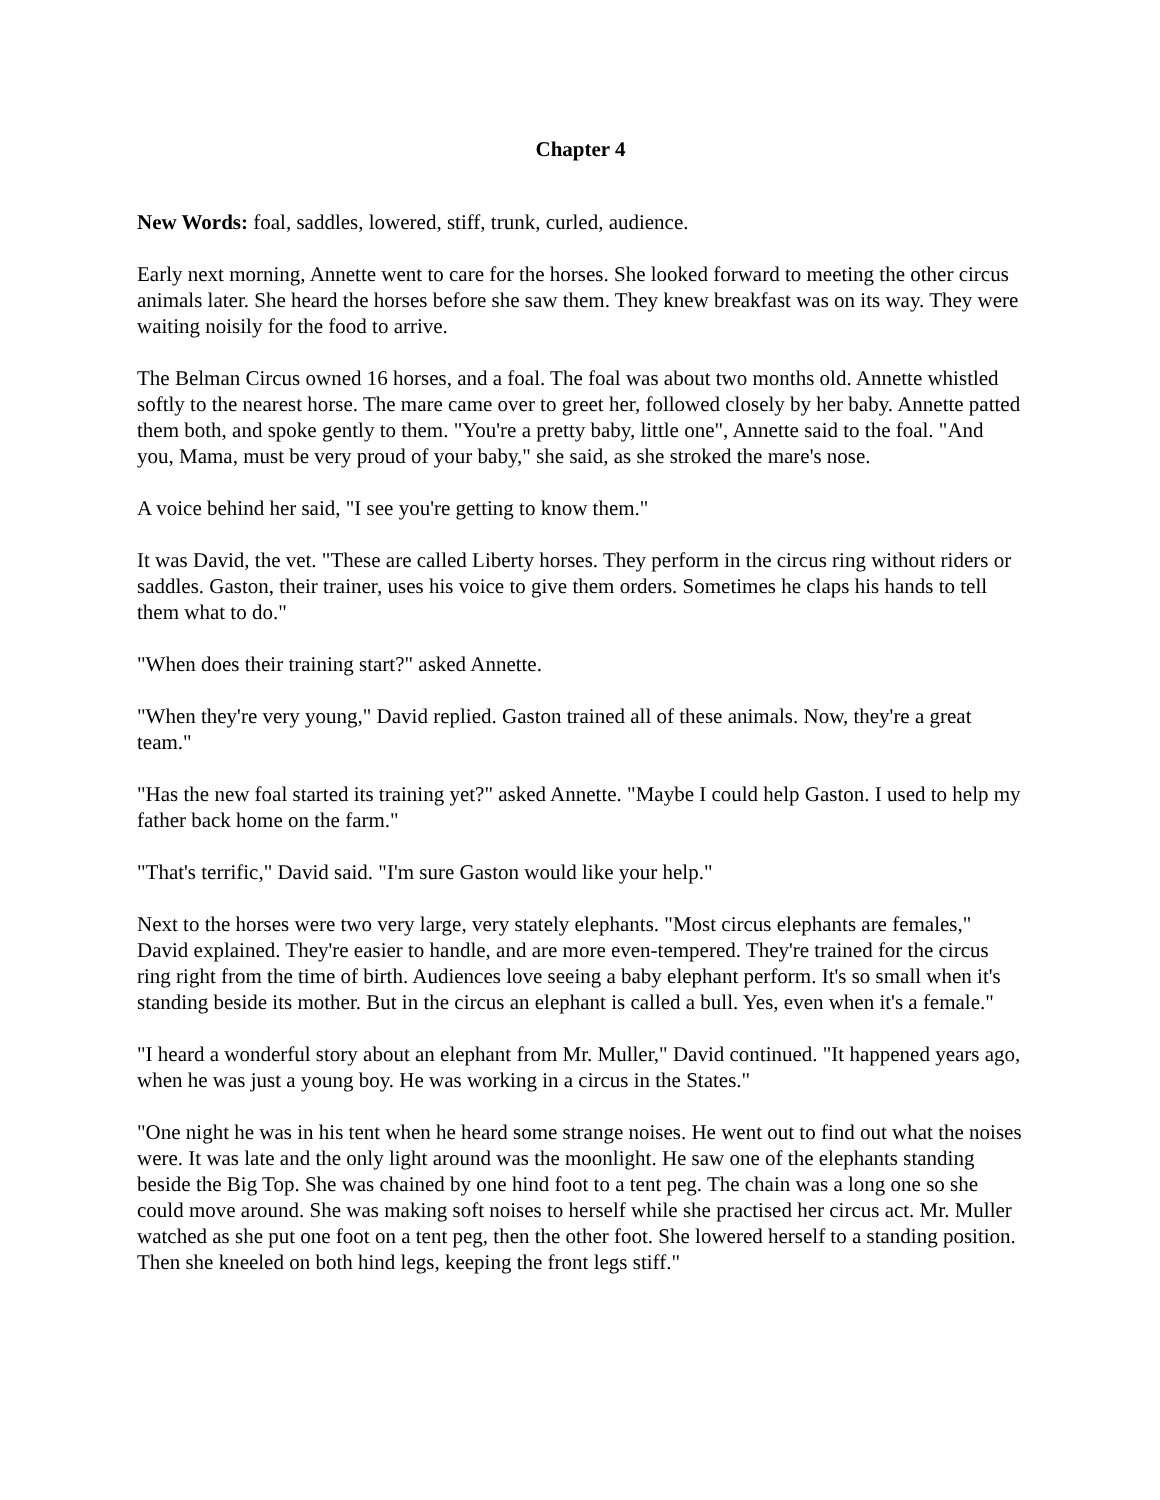Chapter 4
New Words: foal, saddles, lowered, stiff, trunk, curled, audience.
Early next morning, Annette went to care for the horses. She looked forward to meeting the other circus animals later. She heard the horses before she saw them. They knew breakfast was on its way. They were waiting noisily for the food to arrive.
The Belman Circus owned 16 horses, and a foal. The foal was about two months old. Annette whistled softly to the nearest horse. The mare came over to greet her, followed closely by her baby. Annette patted them both, and spoke gently to them. "You're a pretty baby, little one", Annette said to the foal. "And you, Mama, must be very proud of your baby," she said, as she stroked the mare's nose.
A voice behind her said, "I see you're getting to know them."
It was David, the vet. "These are called Liberty horses. They perform in the circus ring without riders or saddles. Gaston, their trainer, uses his voice to give them orders. Sometimes he claps his hands to tell them what to do."
"When does their training start?" asked Annette.
"When they're very young," David replied. Gaston trained all of these animals. Now, they're a great team."
"Has the new foal started its training yet?" asked Annette. "Maybe I could help Gaston. I used to help my father back home on the farm."
"That's terrific," David said. "I'm sure Gaston would like your help."
Next to the horses were two very large, very stately elephants. "Most circus elephants are females," David explained. They're easier to handle, and are more even-tempered. They're trained for the circus ring right from the time of birth. Audiences love seeing a baby elephant perform. It's so small when it's standing beside its mother. But in the circus an elephant is called a bull. Yes, even when it's a female."
"I heard a wonderful story about an elephant from Mr. Muller," David continued. "It happened years ago, when he was just a young boy. He was working in a circus in the States."
"One night he was in his tent when he heard some strange noises. He went out to find out what the noises were. It was late and the only light around was the moonlight. He saw one of the elephants standing beside the Big Top. She was chained by one hind foot to a tent peg. The chain was a long one so she could move around. She was making soft noises to herself while she practised her circus act. Mr. Muller watched as she put one foot on a tent peg, then the other foot. She lowered herself to a standing position. Then she kneeled on both hind legs, keeping the front legs stiff."